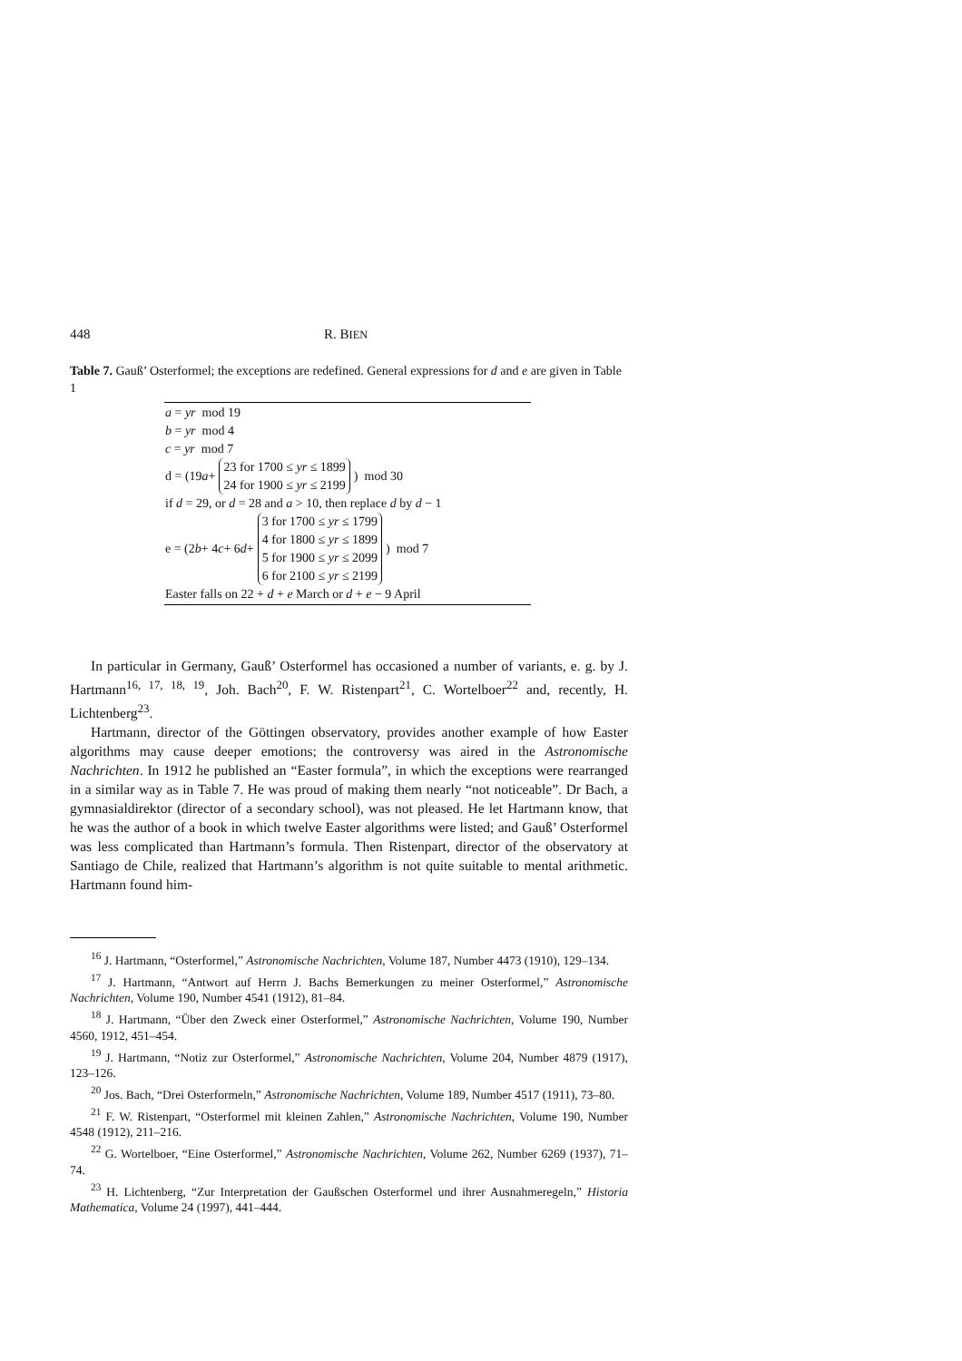448 R. BIEN
Table 7. Gauß’ Osterformel; the exceptions are redefined. General expressions for d and e are given in Table 1
| a = yr mod 19 b = yr mod 4 c = yr mod 7 d = (19 a + 23 for 1700 ≤ yr ≤ 1899 24 for 1900 ≤ yr ≤ 2199 ) mod 30 if d = 29, or d = 28 and a > 10, then replace d by d − 1 e = (2 b + 4 c + 6 d + 3 for 1700 ≤ yr ≤ 1799 4 for 1800 ≤ yr ≤ 1899 5 for 1900 ≤ yr ≤ 2099 6 for 2100 ≤ yr ≤ 2199 ) mod 7 Easter falls on 22 + d + e March or d + e − 9 April |
In particular in Germany, Gauß’ Osterformel has occasioned a number of variants, e. g. by J. Hartmann<sup>16, 17, 18, 19</sup>, Joh. Bach<sup>20</sup>, F. W. Ristenpart<sup>21</sup>, C. Wortelboer<sup>22</sup> and, recently, H. Lichtenberg<sup>23</sup>.
Hartmann, director of the Göttingen observatory, provides another example of how Easter algorithms may cause deeper emotions; the controversy was aired in the Astronomische Nachrichten. In 1912 he published an “Easter formula”, in which the exceptions were rearranged in a similar way as in Table 7. He was proud of making them nearly “not noticeable”. Dr Bach, a gymnasialdirektor (director of a secondary school), was not pleased. He let Hartmann know, that he was the author of a book in which twelve Easter algorithms were listed; and Gauß’ Osterformel was less complicated than Hartmann’s formula. Then Ristenpart, director of the observatory at Santiago de Chile, realized that Hartmann’s algorithm is not quite suitable to mental arithmetic. Hartmann found him-
<sup>16</sup> J. Hartmann, “Osterformel,” Astronomische Nachrichten, Volume 187, Number 4473 (1910), 129–134.
<sup>17</sup> J. Hartmann, “Antwort auf Herrn J. Bachs Bemerkungen zu meiner Osterformel,” Astronomische Nachrichten, Volume 190, Number 4541 (1912), 81–84.
<sup>18</sup> J. Hartmann, “Über den Zweck einer Osterformel,” Astronomische Nachrichten, Volume 190, Number 4560, 1912, 451–454.
<sup>19</sup> J. Hartmann, “Notiz zur Osterformel,” Astronomische Nachrichten, Volume 204, Number 4879 (1917), 123–126.
<sup>20</sup> Jos. Bach, “Drei Osterformeln,” Astronomische Nachrichten, Volume 189, Number 4517 (1911), 73–80.
<sup>21</sup> F. W. Ristenpart, “Osterformel mit kleinen Zahlen,” Astronomische Nachrichten, Volume 190, Number 4548 (1912), 211–216.
<sup>22</sup> G. Wortelboer, “Eine Osterformel,” Astronomische Nachrichten, Volume 262, Number 6269 (1937), 71–74.
<sup>23</sup> H. Lichtenberg, “Zur Interpretation der Gaußschen Osterformel und ihrer Ausnahmeregeln,” Historia Mathematica, Volume 24 (1997), 441–444.